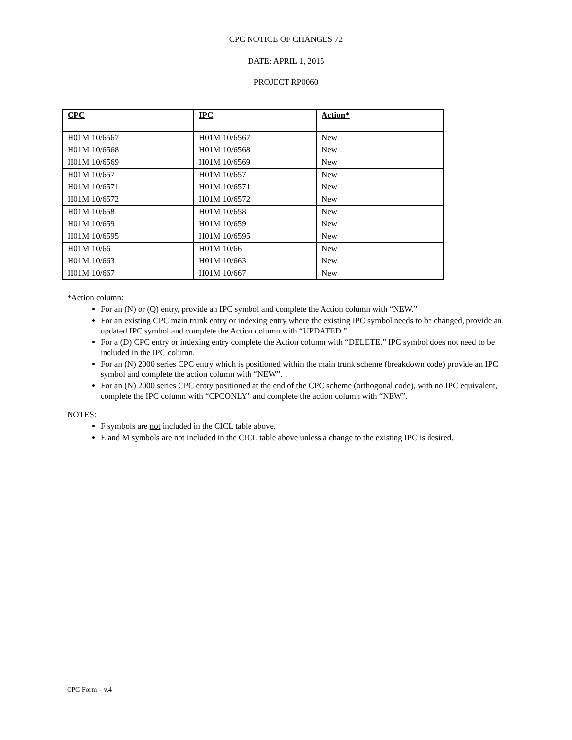CPC NOTICE OF CHANGES 72
DATE: APRIL 1, 2015
PROJECT RP0060
| CPC | IPC | Action* |
| --- | --- | --- |
| H01M 10/6567 | H01M 10/6567 | New |
| H01M 10/6568 | H01M 10/6568 | New |
| H01M 10/6569 | H01M 10/6569 | New |
| H01M 10/657 | H01M 10/657 | New |
| H01M 10/6571 | H01M 10/6571 | New |
| H01M 10/6572 | H01M 10/6572 | New |
| H01M 10/658 | H01M 10/658 | New |
| H01M 10/659 | H01M 10/659 | New |
| H01M 10/6595 | H01M 10/6595 | New |
| H01M 10/66 | H01M 10/66 | New |
| H01M 10/663 | H01M 10/663 | New |
| H01M 10/667 | H01M 10/667 | New |
*Action column:
For an (N) or (Q) entry, provide an IPC symbol and complete the Action column with “NEW.”
For an existing CPC main trunk entry or indexing entry where the existing IPC symbol needs to be changed, provide an updated IPC symbol and complete the Action column with “UPDATED.”
For a (D) CPC entry or indexing entry complete the Action column with “DELETE.” IPC symbol does not need to be included in the IPC column.
For an (N) 2000 series CPC entry which is positioned within the main trunk scheme (breakdown code) provide an IPC symbol and complete the action column with “NEW”.
For an (N) 2000 series CPC entry positioned at the end of the CPC scheme (orthogonal code), with no IPC equivalent, complete the IPC column with “CPCONLY” and complete the action column with “NEW”.
NOTES:
F symbols are not included in the CICL table above.
E and M symbols are not included in the CICL table above unless a change to the existing IPC is desired.
CPC Form – v.4